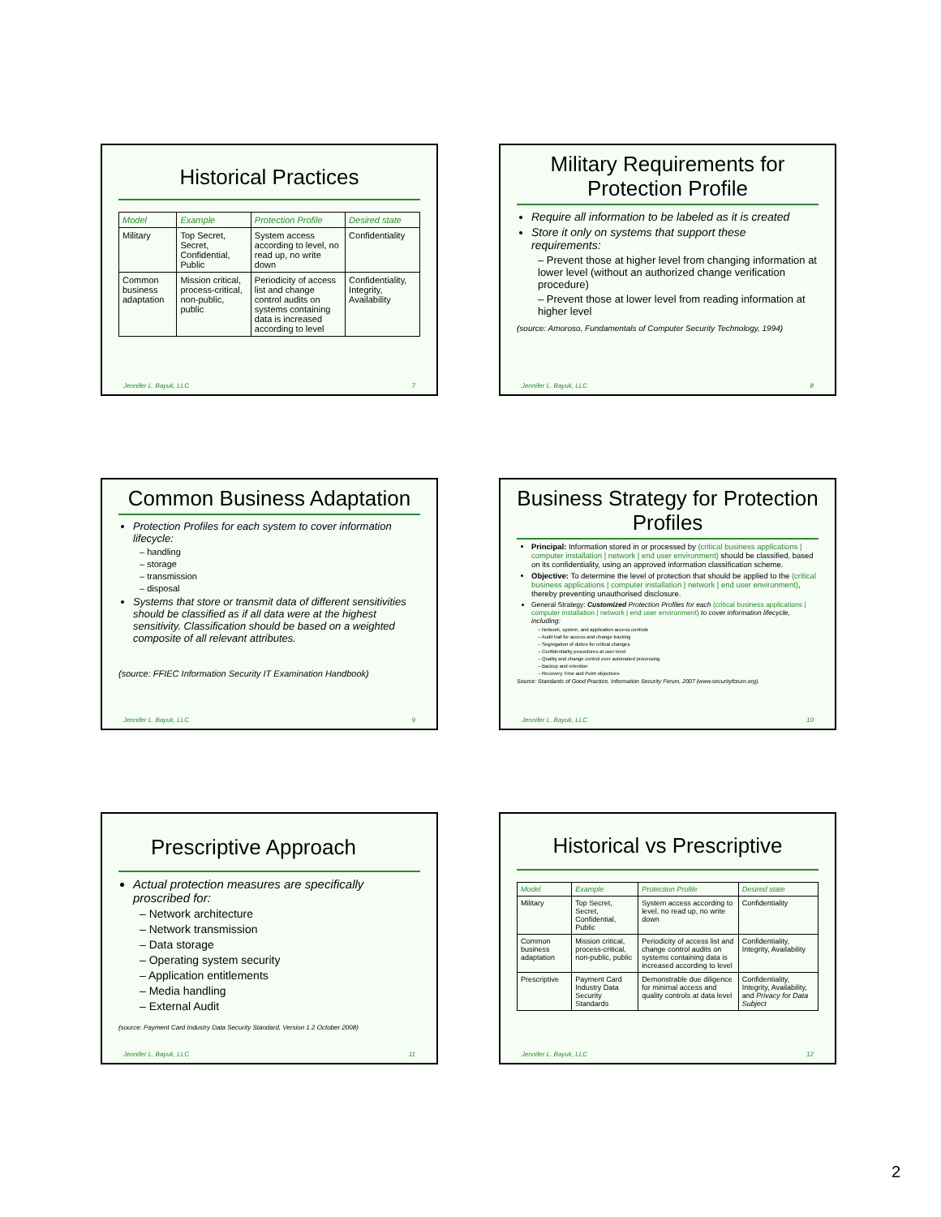Historical Practices
| Model | Example | Protection Profile | Desired state |
| --- | --- | --- | --- |
| Military | Top Secret, Secret, Confidential, Public | System access according to level, no read up, no write down | Confidentiality |
| Common business adaptation | Mission critical, process-critical, non-public, public | Periodicity of access list and change control audits on systems containing data is increased according to level | Confidentiality, Integrity, Availability |
Jennifer L. Bayuk, LLC 7
Military Requirements for Protection Profile
Require all information to be labeled as it is created
Store it only on systems that support these requirements:
– Prevent those at higher level from changing information at lower level (without an authorized change verification procedure)
– Prevent those at lower level from reading information at higher level
(source: Amoroso, Fundamentals of Computer Security Technology, 1994)
Jennifer L. Bayuk, LLC 8
Common Business Adaptation
Protection Profiles for each system to cover information lifecycle:
– handling
– storage
– transmission
– disposal
Systems that store or transmit data of different sensitivities should be classified as if all data were at the highest sensitivity. Classification should be based on a weighted composite of all relevant attributes.
(source: FFIEC Information Security IT Examination Handbook)
Jennifer L. Bayuk, LLC 9
Business Strategy for Protection Profiles
Principal: Information stored in or processed by (critical business applications | computer installation | network | end user environment) should be classified, based on its confidentiality, using an approved information classification scheme.
Objective: To determine the level of protection that should be applied to the (critical business applications | computer installation | network | end user environment), thereby preventing unauthorised disclosure.
General Strategy: Customized Protection Profiles for each (critical business applications | computer installation | network | end user environment) to cover information lifecycle, including:
– Network, system, and application access controls
– Audit trail for access and change tracking
– Segregation of duties for critical changes
– Confidentiality procedures at user level
– Quality and change control over automated processing
– Backup and retention
– Recovery Time and Point objectives
Source: Standards of Good Practice, Information Security Forum, 2007 (www.securityforum.org).
Jennifer L. Bayuk, LLC 10
Prescriptive Approach
Actual protection measures are specifically proscribed for:
– Network architecture
– Network transmission
– Data storage
– Operating system security
– Application entitlements
– Media handling
– External Audit
(source: Payment Card Industry Data Security Standard, Version 1.2 October 2008)
Jennifer L. Bayuk, LLC 11
Historical vs Prescriptive
| Model | Example | Protection Profile | Desired state |
| --- | --- | --- | --- |
| Military | Top Secret, Secret, Confidential, Public | System access according to level, no read up, no write down | Confidentiality |
| Common business adaptation | Mission critical, process-critical, non-public, public | Periodicity of access list and change control audits on systems containing data is increased according to level | Confidentiality, Integrity, Availability |
| Prescriptive | Payment Card Industry Data Security Standards | Demonstrable due diligence for minimal access and quality controls at data level | Confidentiality, Integrity, Availability, and Privacy for Data Subject |
Jennifer L. Bayuk, LLC 12
2